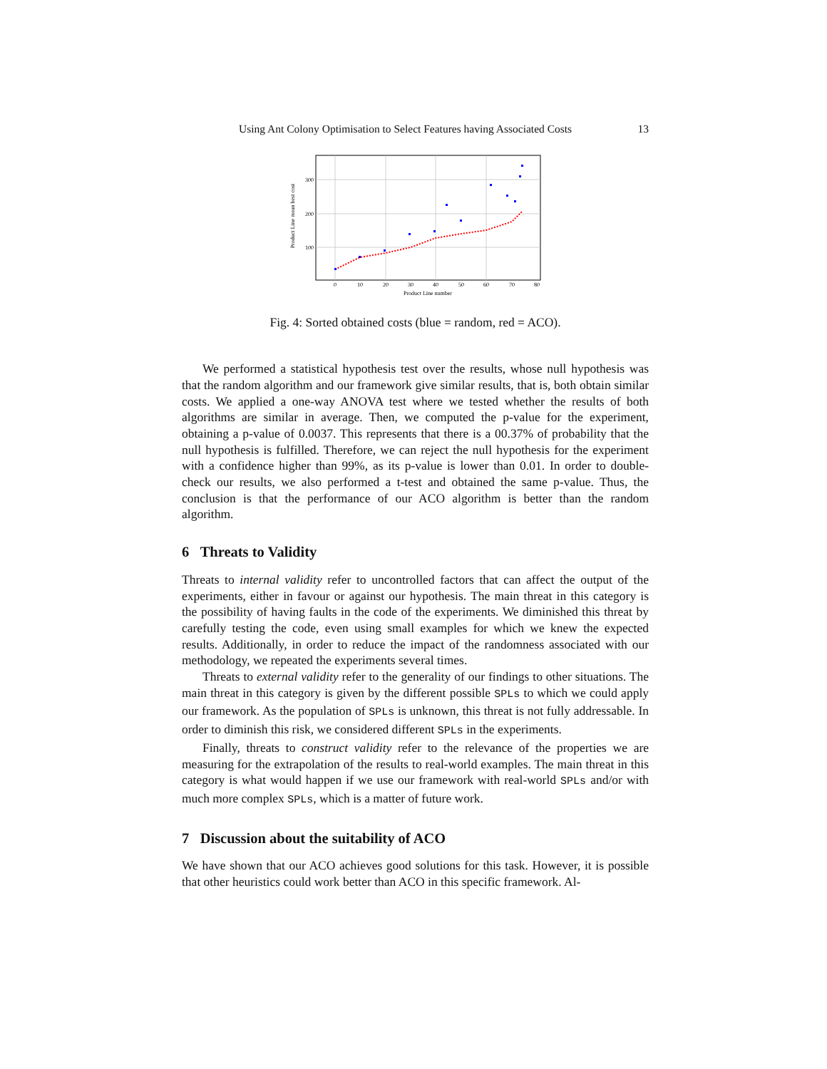Using Ant Colony Optimisation to Select Features having Associated Costs 13
Product Line mean best cost
300
200
100
0
10
20
30
40
50
60
70
80
Product Line number
Fig. 4: Sorted obtained costs (blue = random, red = ACO).
We performed a statistical hypothesis test over the results, whose null hypothesis was that the random algorithm and our framework give similar results, that is, both obtain similar costs. We applied a one-way ANOVA test where we tested whether the results of both algorithms are similar in average. Then, we computed the p-value for the experiment, obtaining a p-value of 0.0037. This represents that there is a 00.37% of probability that the null hypothesis is fulfilled. Therefore, we can reject the null hypothesis for the experiment with a confidence higher than 99%, as its p-value is lower than 0.01. In order to double-check our results, we also performed a t-test and obtained the same p-value. Thus, the conclusion is that the performance of our ACO algorithm is better than the random algorithm.
6 Threats to Validity
Threats to internal validity refer to uncontrolled factors that can affect the output of the experiments, either in favour or against our hypothesis. The main threat in this category is the possibility of having faults in the code of the experiments. We diminished this threat by carefully testing the code, even using small examples for which we knew the expected results. Additionally, in order to reduce the impact of the randomness associated with our methodology, we repeated the experiments several times.
Threats to external validity refer to the generality of our findings to other situations. The main threat in this category is given by the different possible SPLs to which we could apply our framework. As the population of SPLs is unknown, this threat is not fully addressable. In order to diminish this risk, we considered different SPLs in the experiments.
Finally, threats to construct validity refer to the relevance of the properties we are measuring for the extrapolation of the results to real-world examples. The main threat in this category is what would happen if we use our framework with real-world SPLs and/or with much more complex SPLs, which is a matter of future work.
7 Discussion about the suitability of ACO
We have shown that our ACO achieves good solutions for this task. However, it is possible that other heuristics could work better than ACO in this specific framework. Al-